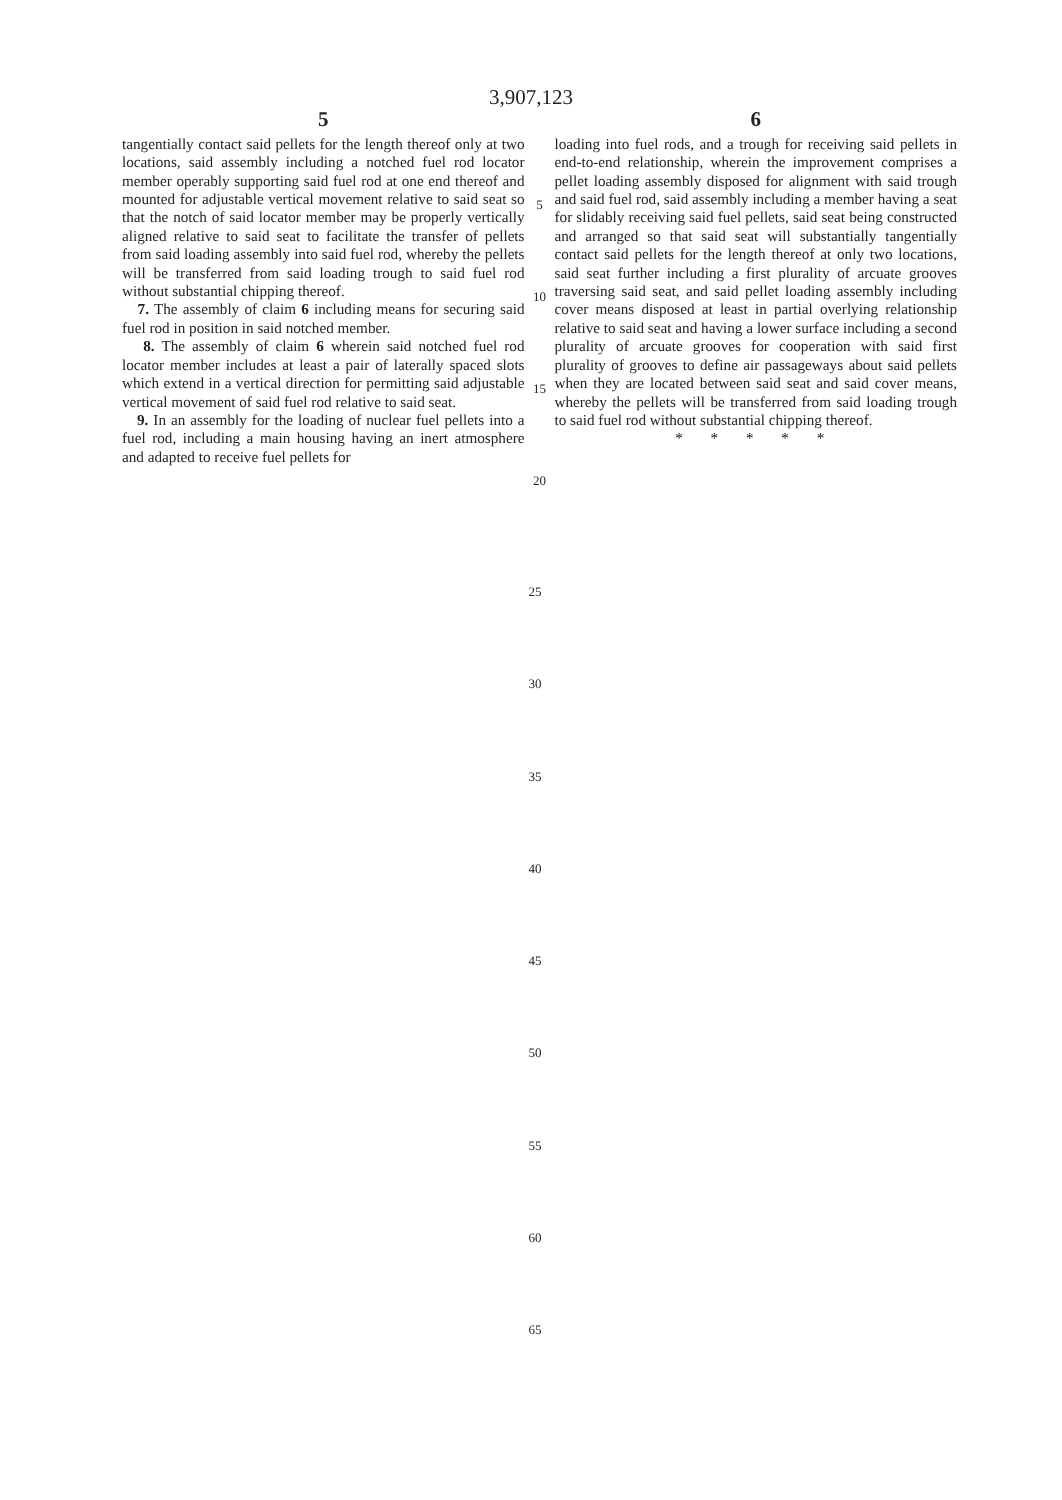3,907,123
5
tangentially contact said pellets for the length thereof only at two locations, said assembly including a notched fuel rod locator member operably supporting said fuel rod at one end thereof and mounted for adjustable vertical movement relative to said seat so that the notch of said locator member may be properly vertically aligned relative to said seat to facilitate the transfer of pellets from said loading assembly into said fuel rod, whereby the pellets will be transferred from said loading trough to said fuel rod without substantial chipping thereof.
7. The assembly of claim 6 including means for securing said fuel rod in position in said notched member.
8. The assembly of claim 6 wherein said notched fuel rod locator member includes at least a pair of laterally spaced slots which extend in a vertical direction for permitting said adjustable vertical movement of said fuel rod relative to said seat.
9. In an assembly for the loading of nuclear fuel pellets into a fuel rod, including a main housing having an inert atmosphere and adapted to receive fuel pellets for
5
10
15
20
6
loading into fuel rods, and a trough for receiving said pellets in end-to-end relationship, wherein the improvement comprises a pellet loading assembly disposed for alignment with said trough and said fuel rod, said assembly including a member having a seat for slidably receiving said fuel pellets, said seat being constructed and arranged so that said seat will substantially tangentially contact said pellets for the length thereof at only two locations, said seat further including a first plurality of arcuate grooves traversing said seat, and said pellet loading assembly including cover means disposed at least in partial overlying relationship relative to said seat and having a lower surface including a second plurality of arcuate grooves for cooperation with said first plurality of grooves to define air passageways about said pellets when they are located between said seat and said cover means, whereby the pellets will be transferred from said loading trough to said fuel rod without substantial chipping thereof.
* * * * *
25
30
35
40
45
50
55
60
65